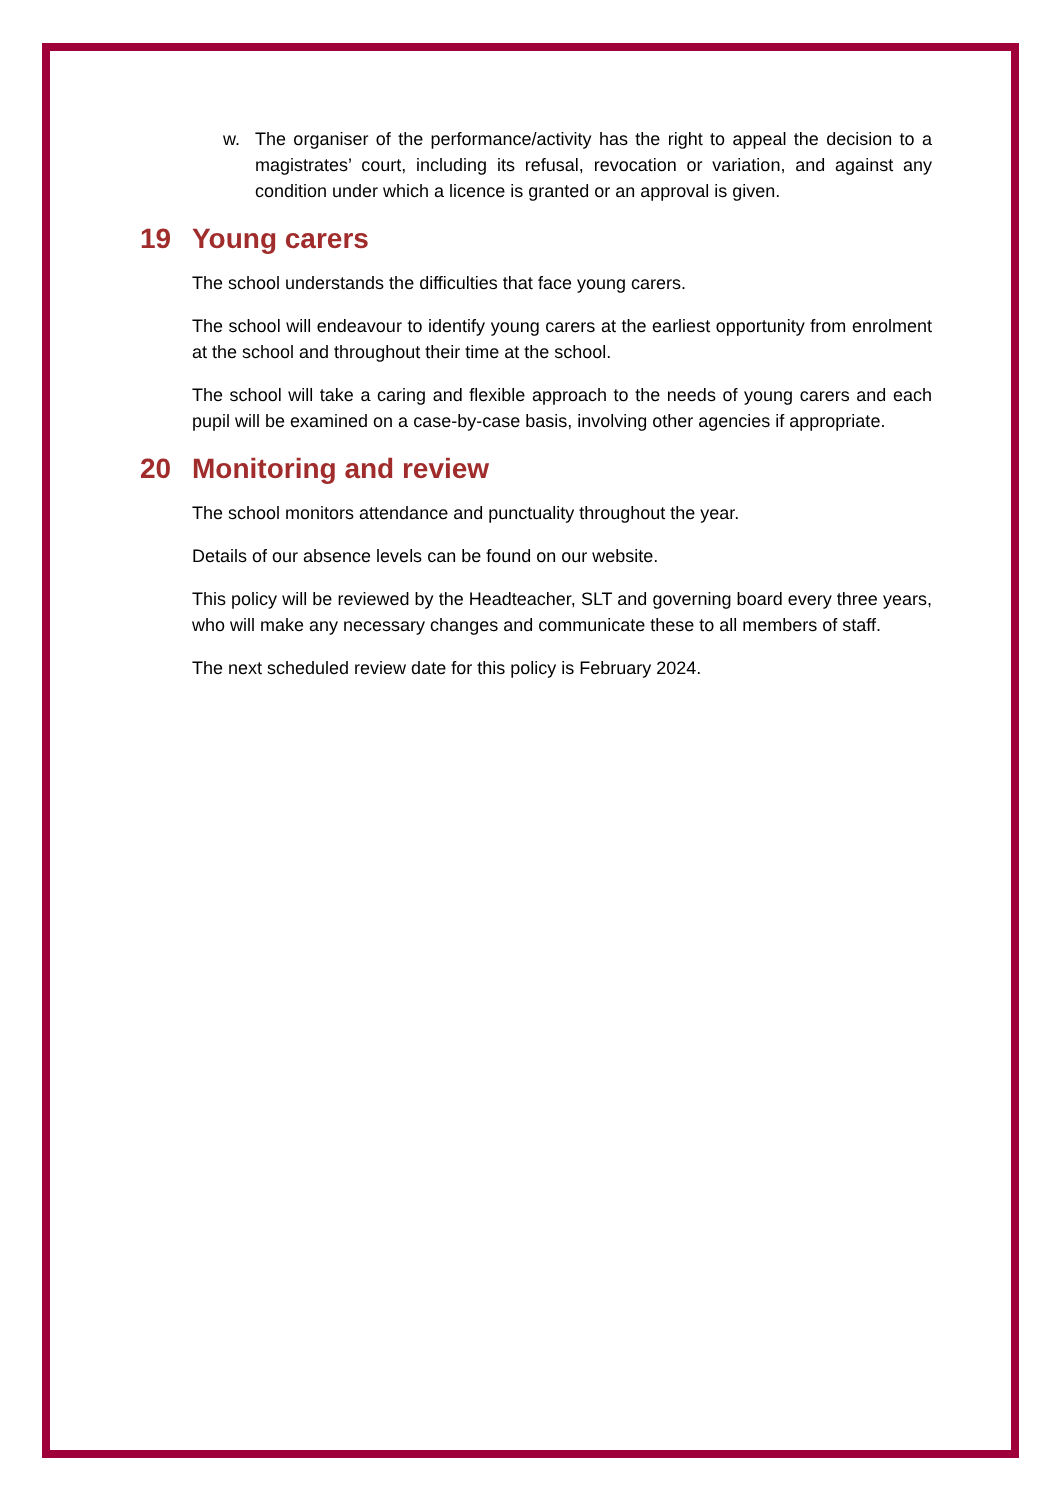w. The organiser of the performance/activity has the right to appeal the decision to a magistrates’ court, including its refusal, revocation or variation, and against any condition under which a licence is granted or an approval is given.
19 Young carers
The school understands the difficulties that face young carers.
The school will endeavour to identify young carers at the earliest opportunity from enrolment at the school and throughout their time at the school.
The school will take a caring and flexible approach to the needs of young carers and each pupil will be examined on a case-by-case basis, involving other agencies if appropriate.
20 Monitoring and review
The school monitors attendance and punctuality throughout the year.
Details of our absence levels can be found on our website.
This policy will be reviewed by the Headteacher, SLT and governing board every three years, who will make any necessary changes and communicate these to all members of staff.
The next scheduled review date for this policy is February 2024.